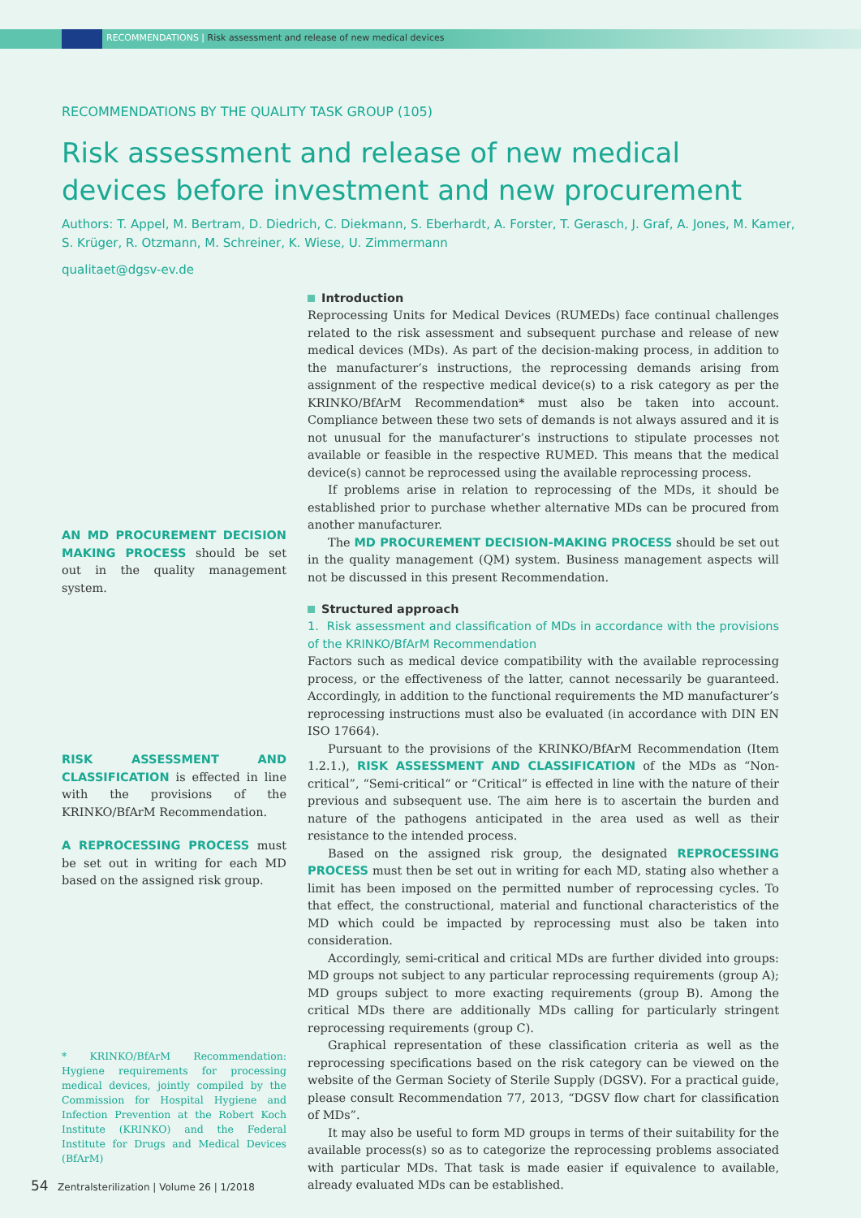RECOMMENDATIONS | Risk assessment and release of new medical devices
RECOMMENDATIONS BY THE QUALITY TASK GROUP (105)
Risk assessment and release of new medical devices before investment and new procurement
Authors: T. Appel, M. Bertram, D. Diedrich, C. Diekmann, S. Eberhardt, A. Forster, T. Gerasch, J. Graf, A. Jones, M. Kamer, S. Krüger, R. Otzmann, M. Schreiner, K. Wiese, U. Zimmermann
qualitaet@dgsv-ev.de
AN MD PROCUREMENT DECISION MAKING PROCESS should be set out in the quality management system.
RISK ASSESSMENT AND CLASSIFICATION is effected in line with the provisions of the KRINKO/BfArM Recommendation.
A REPROCESSING PROCESS must be set out in writing for each MD based on the assigned risk group.
* KRINKO/BfArM Recommendation: Hygiene requirements for processing medical devices, jointly compiled by the Commission for Hospital Hygiene and Infection Prevention at the Robert Koch Institute (KRINKO) and the Federal Institute for Drugs and Medical Devices (BfArM)
Introduction
Reprocessing Units for Medical Devices (RUMEDs) face continual challenges related to the risk assessment and subsequent purchase and release of new medical devices (MDs). As part of the decision-making process, in addition to the manufacturer’s instructions, the reprocessing demands arising from assignment of the respective medical device(s) to a risk category as per the KRINKO/BfArM Recommendation* must also be taken into account. Compliance between these two sets of demands is not always assured and it is not unusual for the manufacturer’s instructions to stipulate processes not available or feasible in the respective RUMED. This means that the medical device(s) cannot be reprocessed using the available reprocessing process.
If problems arise in relation to reprocessing of the MDs, it should be established prior to purchase whether alternative MDs can be procured from another manufacturer.
The MD PROCUREMENT DECISION-MAKING PROCESS should be set out in the quality management (QM) system. Business management aspects will not be discussed in this present Recommendation.
Structured approach
1. Risk assessment and classification of MDs in accordance with the provisions of the KRINKO/BfArM Recommendation
Factors such as medical device compatibility with the available reprocessing process, or the effectiveness of the latter, cannot necessarily be guaranteed. Accordingly, in addition to the functional requirements the MD manufacturer’s reprocessing instructions must also be evaluated (in accordance with DIN EN ISO 17664).
Pursuant to the provisions of the KRINKO/BfArM Recommendation (Item 1.2.1.), RISK ASSESSMENT AND CLASSIFICATION of the MDs as “Non-critical”, “Semi-critical“ or “Critical” is effected in line with the nature of their previous and subsequent use. The aim here is to ascertain the burden and nature of the pathogens anticipated in the area used as well as their resistance to the intended process.
Based on the assigned risk group, the designated REPROCESSING PROCESS must then be set out in writing for each MD, stating also whether a limit has been imposed on the permitted number of reprocessing cycles. To that effect, the constructional, material and functional characteristics of the MD which could be impacted by reprocessing must also be taken into consideration.
Accordingly, semi-critical and critical MDs are further divided into groups: MD groups not subject to any particular reprocessing requirements (group A); MD groups subject to more exacting requirements (group B). Among the critical MDs there are additionally MDs calling for particularly stringent reprocessing requirements (group C).
Graphical representation of these classification criteria as well as the reprocessing specifications based on the risk category can be viewed on the website of the German Society of Sterile Supply (DGSV). For a practical guide, please consult Recommendation 77, 2013, “DGSV flow chart for classification of MDs”.
It may also be useful to form MD groups in terms of their suitability for the available process(s) so as to categorize the reprocessing problems associated with particular MDs. That task is made easier if equivalence to available, already evaluated MDs can be established.
54 Zentralsterilization | Volume 26 | 1/2018